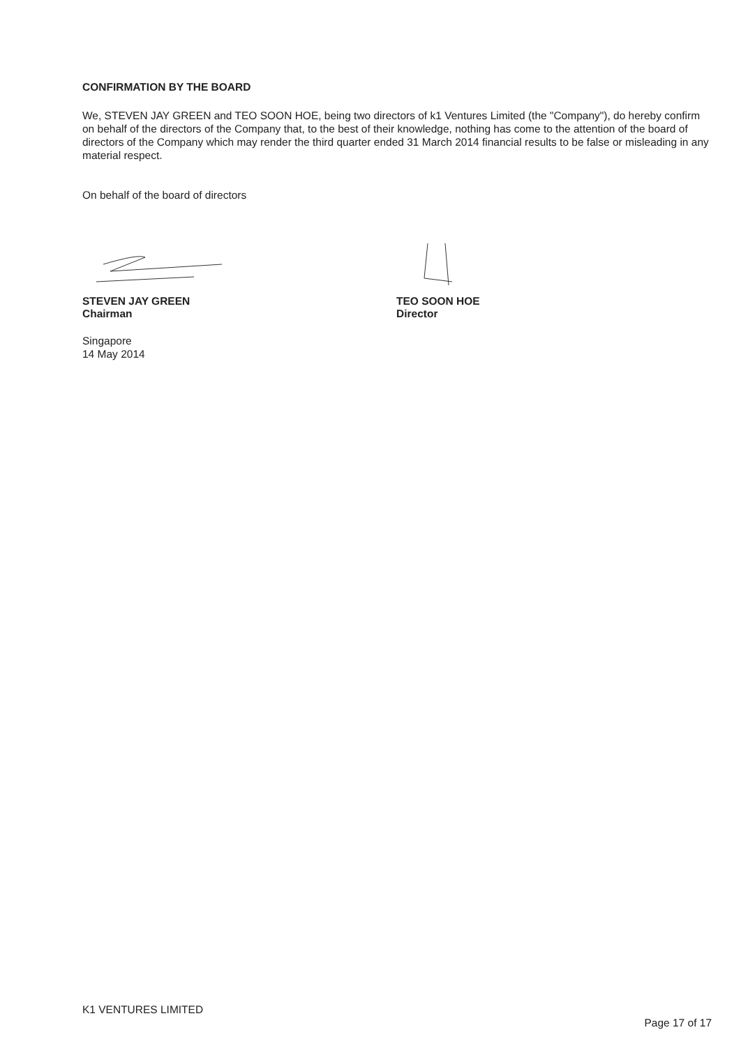CONFIRMATION BY THE BOARD
We, STEVEN JAY GREEN and TEO SOON HOE, being two directors of k1 Ventures Limited (the "Company"), do hereby confirm on behalf of the directors of the Company that, to the best of their knowledge, nothing has come to the attention of the board of directors of the Company which may render the third quarter ended 31 March 2014 financial results to be false or misleading in any material respect.
On behalf of the board of directors
STEVEN JAY GREEN
Chairman
Singapore
14 May 2014
TEO SOON HOE
Director
K1 VENTURES LIMITED
Page 17 of 17